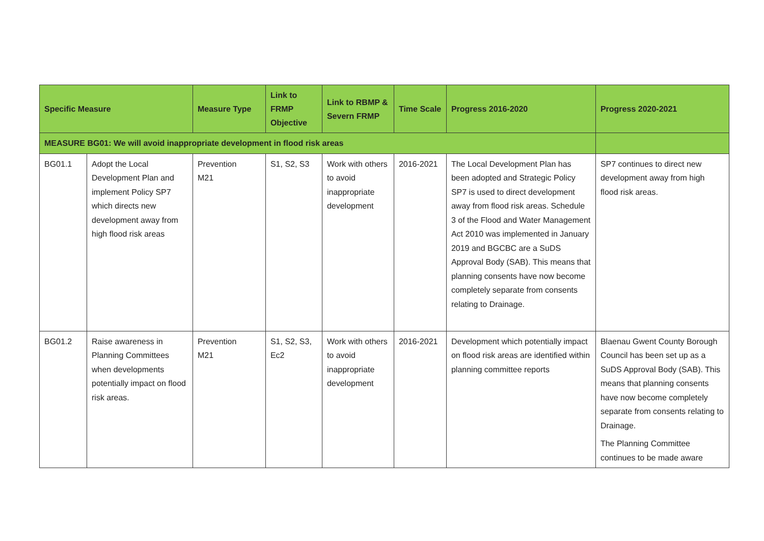| Specific Measure | | Measure Type | Link to FRMP Objective | Link to RBMP & Severn FRMP | Time Scale | Progress 2016-2020 | Progress 2020-2021 |
| --- | --- | --- | --- | --- | --- | --- | --- |
| MEASURE BG01: We will avoid inappropriate development in flood risk areas | | | | | | | |
| BG01.1 | Adopt the Local Development Plan and implement Policy SP7 which directs new development away from high flood risk areas | Prevention M21 | S1, S2, S3 | Work with others to avoid inappropriate development | 2016-2021 | The Local Development Plan has been adopted and Strategic Policy SP7 is used to direct development away from flood risk areas. Schedule 3 of the Flood and Water Management Act 2010 was implemented in January 2019 and BGCBC are a SuDS Approval Body (SAB). This means that planning consents have now become completely separate from consents relating to Drainage. | SP7 continues to direct new development away from high flood risk areas. |
| BG01.2 | Raise awareness in Planning Committees when developments potentially impact on flood risk areas. | Prevention M21 | S1, S2, S3, Ec2 | Work with others to avoid inappropriate development | 2016-2021 | Development which potentially impact on flood risk areas are identified within planning committee reports | Blaenau Gwent County Borough Council has been set up as a SuDS Approval Body (SAB). This means that planning consents have now become completely separate from consents relating to Drainage. The Planning Committee continues to be made aware |